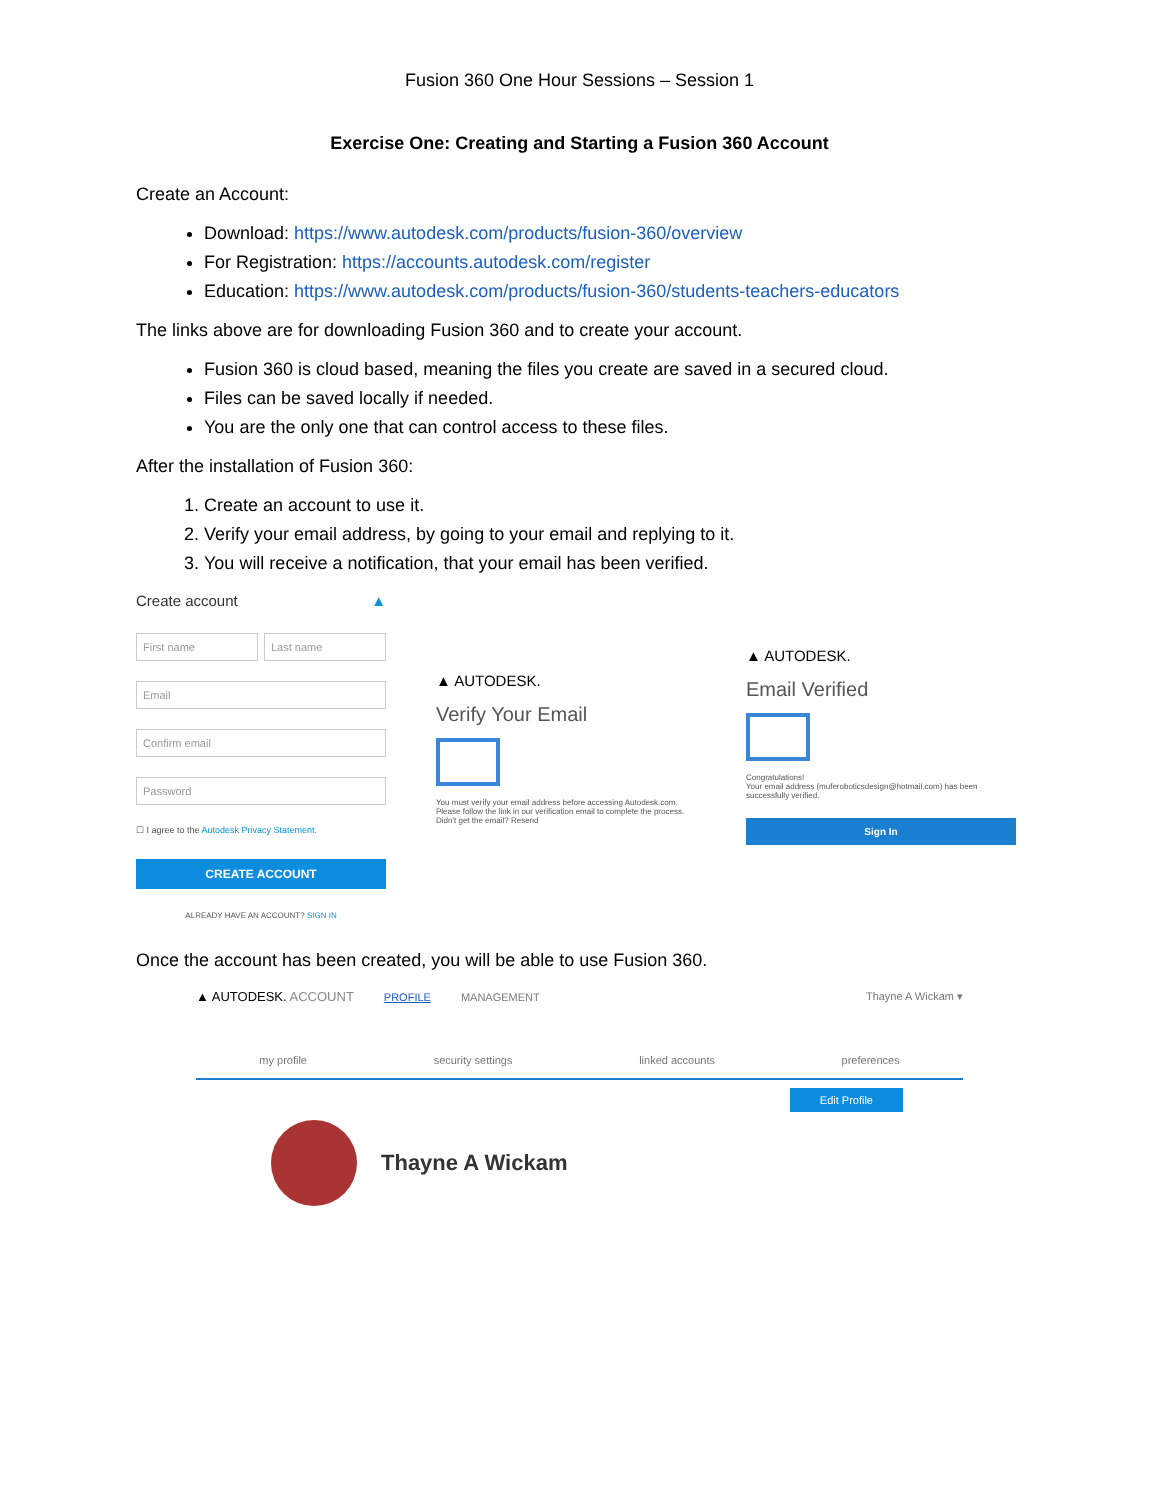Fusion 360 One Hour Sessions – Session 1
Exercise One: Creating and Starting a Fusion 360 Account
Create an Account:
Download: https://www.autodesk.com/products/fusion-360/overview
For Registration: https://accounts.autodesk.com/register
Education: https://www.autodesk.com/products/fusion-360/students-teachers-educators
The links above are for downloading Fusion 360 and to create your account.
Fusion 360 is cloud based, meaning the files you create are saved in a secured cloud.
Files can be saved locally if needed.
You are the only one that can control access to these files.
After the installation of Fusion 360:
1. Create an account to use it.
2. Verify your email address, by going to your email and replying to it.
3. You will receive a notification, that your email has been verified.
Create account ▲
First name Last name
Email
Confirm email
Password
☐ I agree to the Autodesk Privacy Statement.
CREATE ACCOUNT
ALREADY HAVE AN ACCOUNT? SIGN IN
▲ AUTODESK.
Verify Your Email
You must verify your email address before accessing Autodesk.com.
Please follow the link in our verification email to complete the process.
Didn't get the email? Resend
▲ AUTODESK.
Email Verified
Congratulations!
Your email address (muferoboticsdesign@hotmail.com) has been successfully verified.
Sign In
Once the account has been created, you will be able to use Fusion 360.
▲ AUTODESK. ACCOUNT PROFILE MANAGEMENT Thayne A Wickam ▾
my profile security settings linked accounts preferences
Edit Profile
Thayne A Wickam